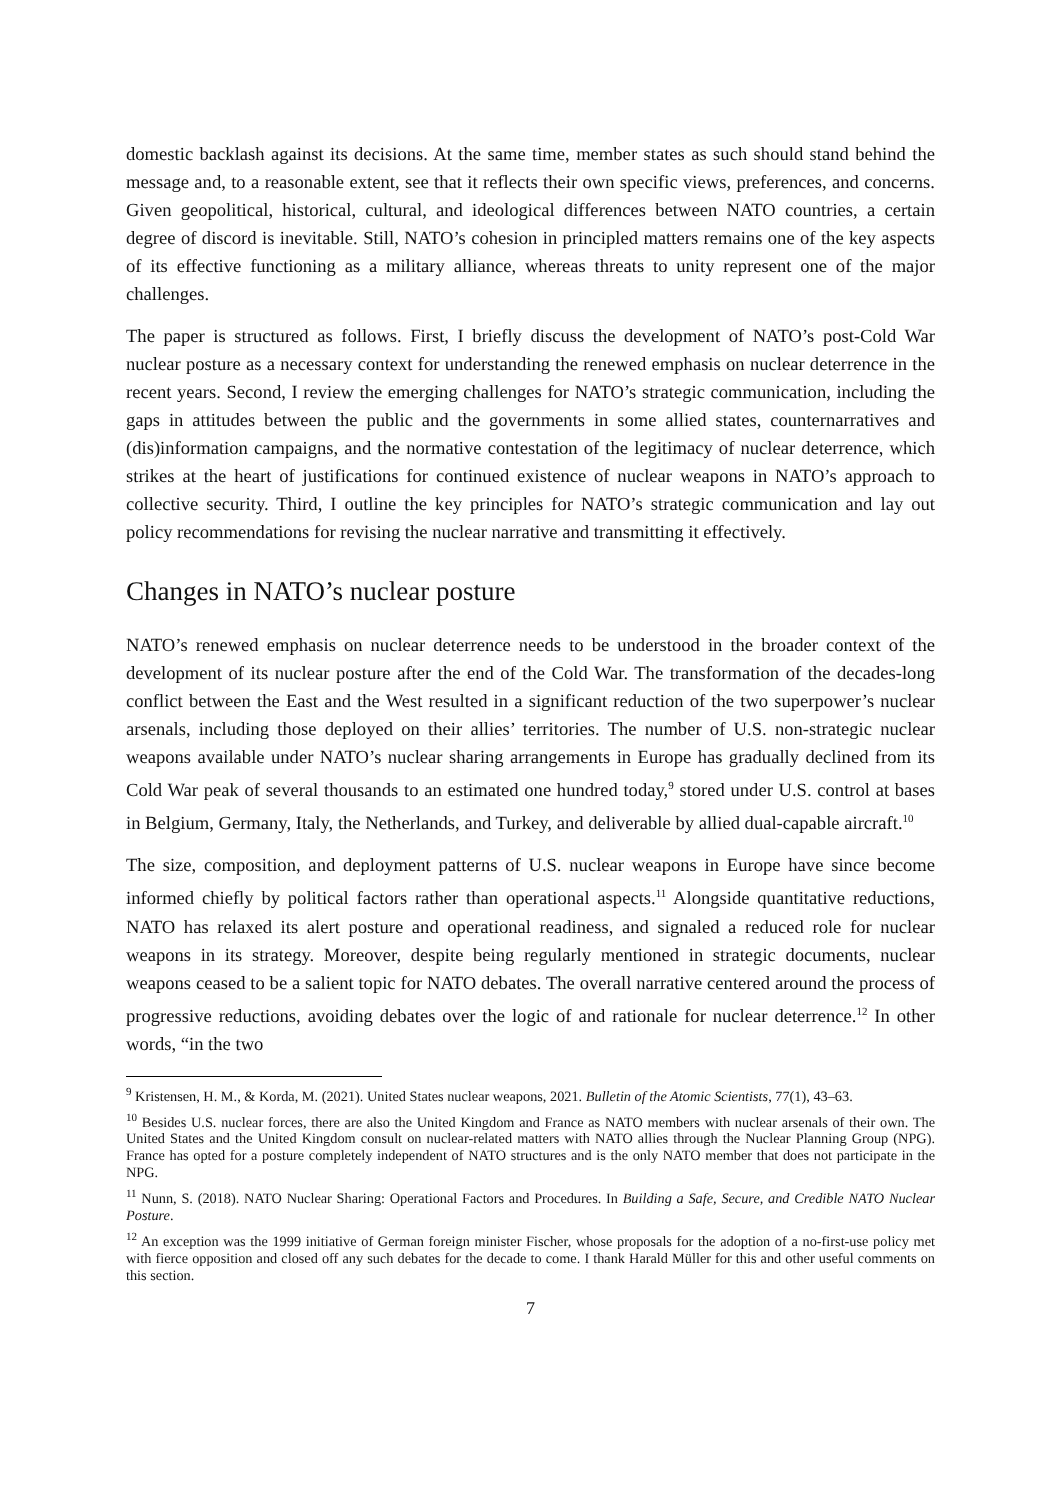domestic backlash against its decisions. At the same time, member states as such should stand behind the message and, to a reasonable extent, see that it reflects their own specific views, preferences, and concerns. Given geopolitical, historical, cultural, and ideological differences between NATO countries, a certain degree of discord is inevitable. Still, NATO’s cohesion in principled matters remains one of the key aspects of its effective functioning as a military alliance, whereas threats to unity represent one of the major challenges.
The paper is structured as follows. First, I briefly discuss the development of NATO’s post-Cold War nuclear posture as a necessary context for understanding the renewed emphasis on nuclear deterrence in the recent years. Second, I review the emerging challenges for NATO’s strategic communication, including the gaps in attitudes between the public and the governments in some allied states, counternarratives and (dis)information campaigns, and the normative contestation of the legitimacy of nuclear deterrence, which strikes at the heart of justifications for continued existence of nuclear weapons in NATO’s approach to collective security. Third, I outline the key principles for NATO’s strategic communication and lay out policy recommendations for revising the nuclear narrative and transmitting it effectively.
Changes in NATO’s nuclear posture
NATO’s renewed emphasis on nuclear deterrence needs to be understood in the broader context of the development of its nuclear posture after the end of the Cold War. The transformation of the decades-long conflict between the East and the West resulted in a significant reduction of the two superpower’s nuclear arsenals, including those deployed on their allies’ territories. The number of U.S. non-strategic nuclear weapons available under NATO’s nuclear sharing arrangements in Europe has gradually declined from its Cold War peak of several thousands to an estimated one hundred today,<sup>9</sup> stored under U.S. control at bases in Belgium, Germany, Italy, the Netherlands, and Turkey, and deliverable by allied dual-capable aircraft.<sup>10</sup>
The size, composition, and deployment patterns of U.S. nuclear weapons in Europe have since become informed chiefly by political factors rather than operational aspects.<sup>11</sup> Alongside quantitative reductions, NATO has relaxed its alert posture and operational readiness, and signaled a reduced role for nuclear weapons in its strategy. Moreover, despite being regularly mentioned in strategic documents, nuclear weapons ceased to be a salient topic for NATO debates. The overall narrative centered around the process of progressive reductions, avoiding debates over the logic of and rationale for nuclear deterrence.<sup>12</sup> In other words, “in the two
<sup>9</sup> Kristensen, H. M., & Korda, M. (2021). United States nuclear weapons, 2021. Bulletin of the Atomic Scientists, 77(1), 43–63.
<sup>10</sup> Besides U.S. nuclear forces, there are also the United Kingdom and France as NATO members with nuclear arsenals of their own. The United States and the United Kingdom consult on nuclear-related matters with NATO allies through the Nuclear Planning Group (NPG). France has opted for a posture completely independent of NATO structures and is the only NATO member that does not participate in the NPG.
<sup>11</sup> Nunn, S. (2018). NATO Nuclear Sharing: Operational Factors and Procedures. In Building a Safe, Secure, and Credible NATO Nuclear Posture.
<sup>12</sup> An exception was the 1999 initiative of German foreign minister Fischer, whose proposals for the adoption of a no-first-use policy met with fierce opposition and closed off any such debates for the decade to come. I thank Harald Müller for this and other useful comments on this section.
7